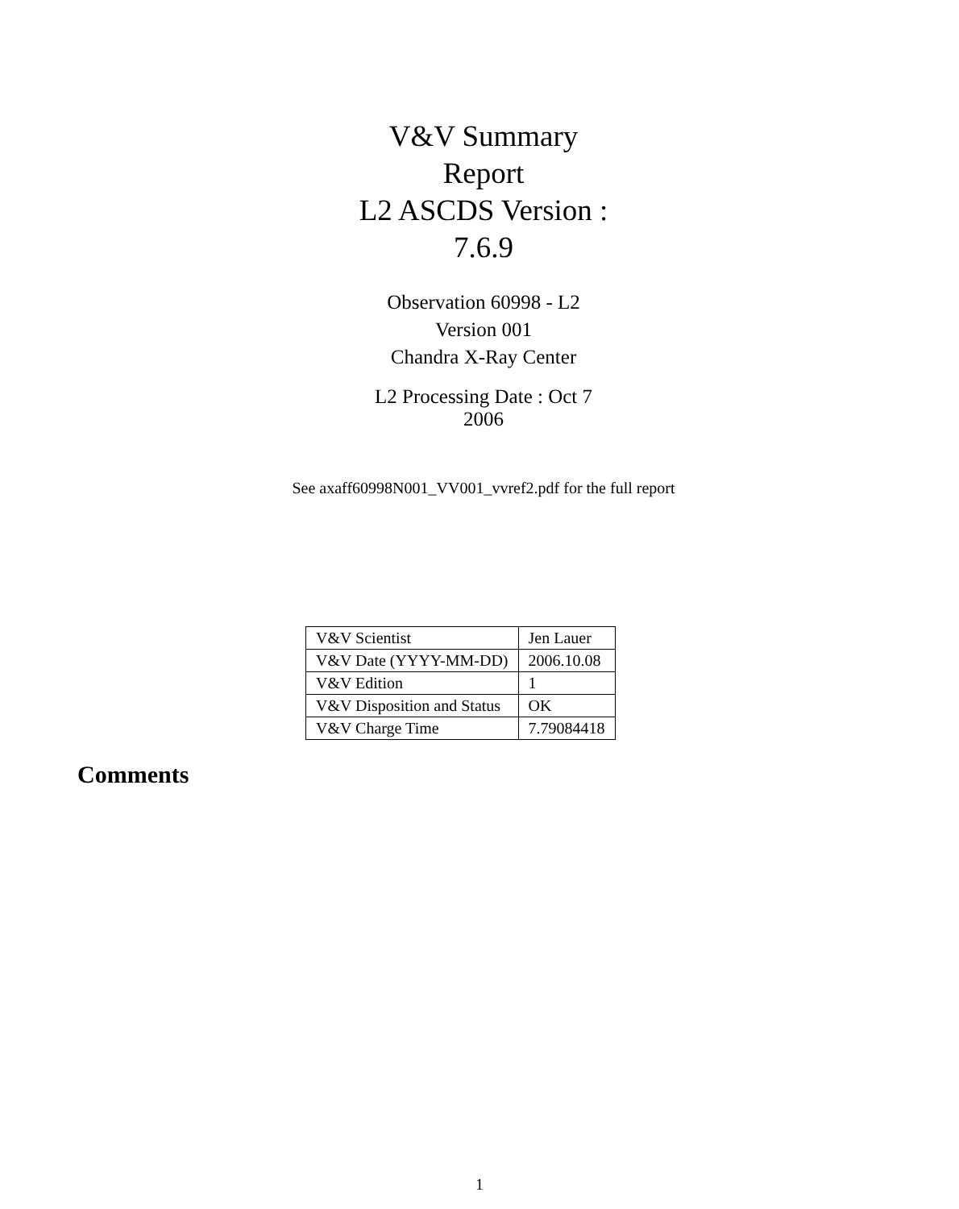V&V Summary Report
L2 ASCDS Version : 7.6.9
Observation 60998 - L2 Version 001
Chandra X-Ray Center
L2 Processing Date : Oct 7 2006
See axaff60998N001_VV001_vvref2.pdf for the full report
| V&V Scientist | Jen Lauer |
| V&V Date (YYYY-MM-DD) | 2006.10.08 |
| V&V Edition | 1 |
| V&V Disposition and Status | OK |
| V&V Charge Time | 7.79084418 |
Comments
1